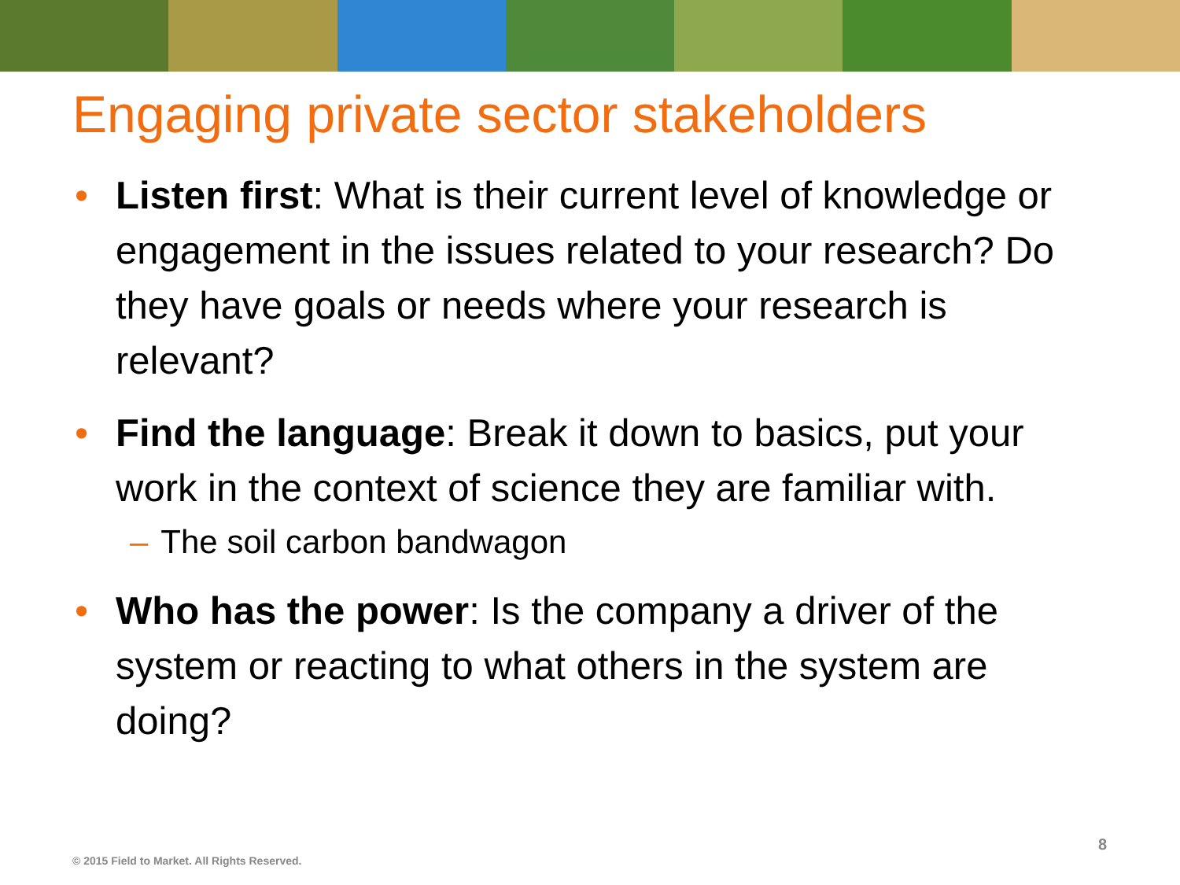Engaging private sector stakeholders
• Listen first: What is their current level of knowledge or engagement in the issues related to your research? Do they have goals or needs where your research is relevant?
• Find the language: Break it down to basics, put your work in the context of science they are familiar with.
– The soil carbon bandwagon
• Who has the power: Is the company a driver of the system or reacting to what others in the system are doing?
8
© 2015 Field to Market. All Rights Reserved.